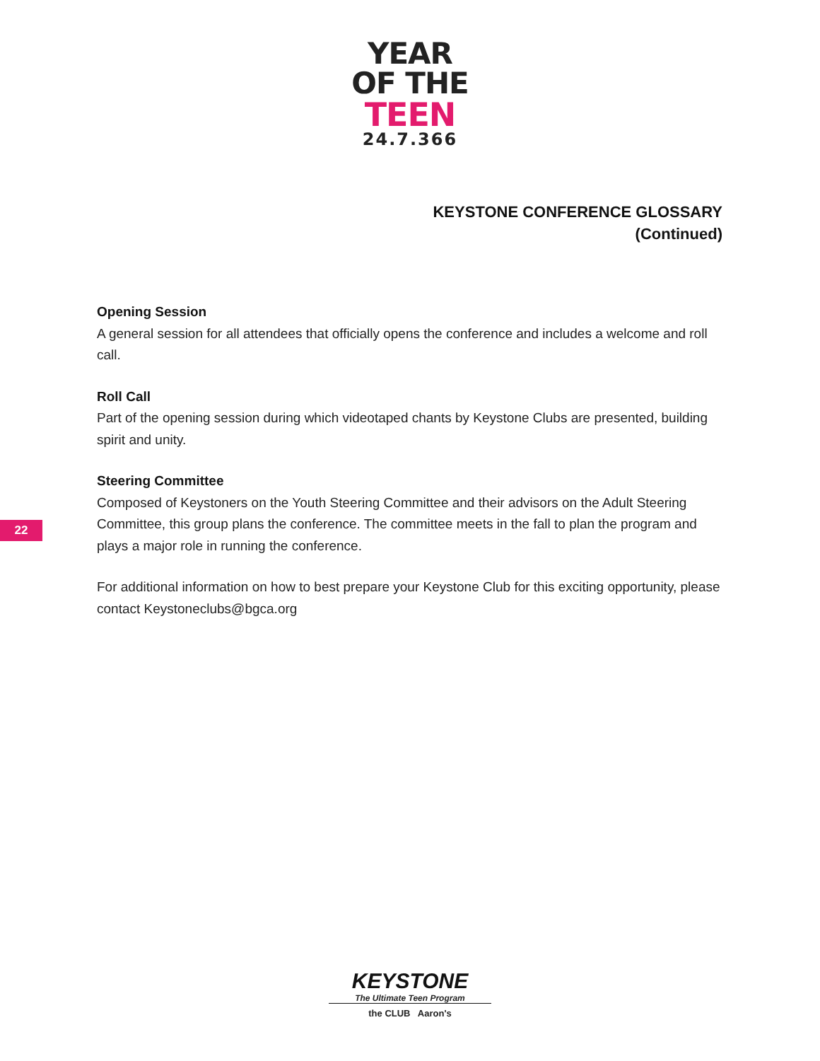YEAR
OF THE
TEEN
24.7.366
KEYSTONE CONFERENCE GLOSSARY
(Continued)
Opening Session
A general session for all attendees that officially opens the conference and includes a welcome and roll call.
Roll Call
Part of the opening session during which videotaped chants by Keystone Clubs are presented, building spirit and unity.
Steering Committee
Composed of Keystoners on the Youth Steering Committee and their advisors on the Adult Steering Committee, this group plans the conference. The committee meets in the fall to plan the program and plays a major role in running the conference.
For additional information on how to best prepare your Keystone Club for this exciting opportunity, please contact Keystoneclubs@bgca.org
22
KEYSTONE
The Ultimate Teen Program
the CLUB Aaron's